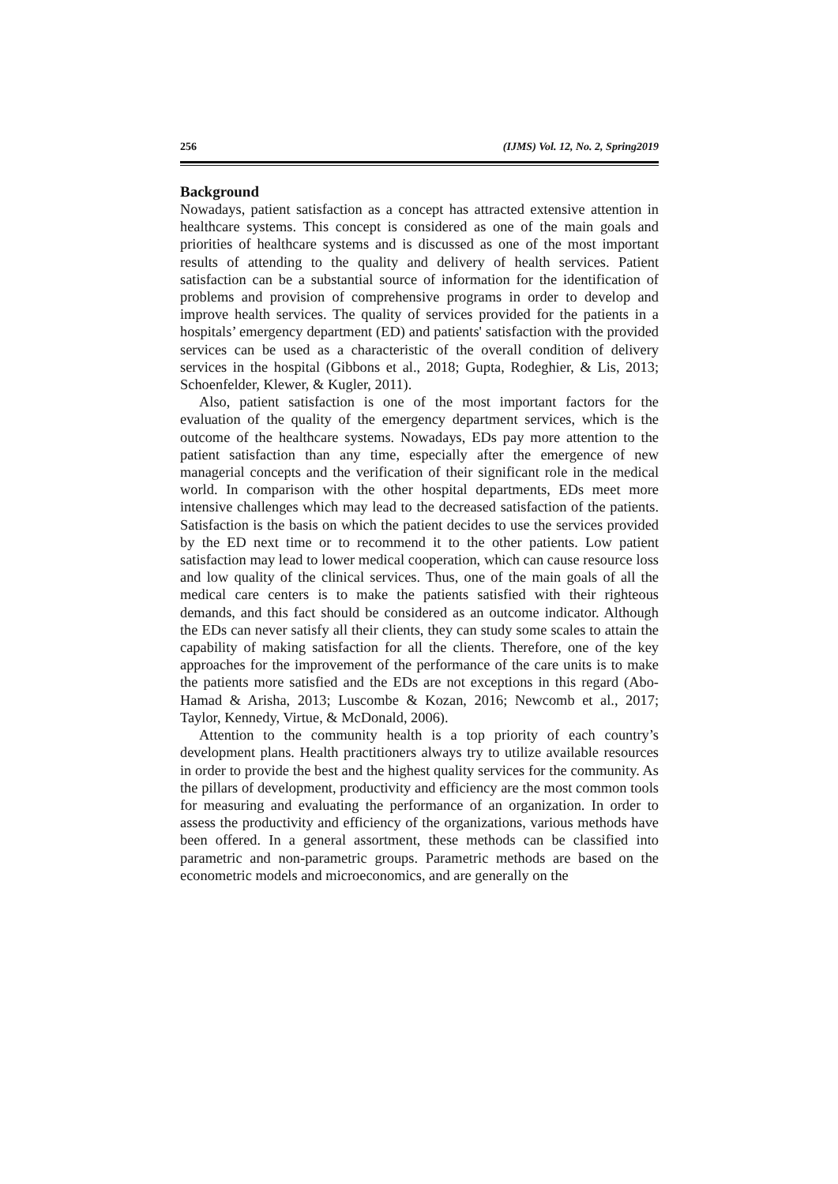256 (IJMS) Vol. 12, No. 2, Spring2019
Background
Nowadays, patient satisfaction as a concept has attracted extensive attention in healthcare systems. This concept is considered as one of the main goals and priorities of healthcare systems and is discussed as one of the most important results of attending to the quality and delivery of health services. Patient satisfaction can be a substantial source of information for the identification of problems and provision of comprehensive programs in order to develop and improve health services. The quality of services provided for the patients in a hospitals’ emergency department (ED) and patients' satisfaction with the provided services can be used as a characteristic of the overall condition of delivery services in the hospital (Gibbons et al., 2018; Gupta, Rodeghier, & Lis, 2013; Schoenfelder, Klewer, & Kugler, 2011).
Also, patient satisfaction is one of the most important factors for the evaluation of the quality of the emergency department services, which is the outcome of the healthcare systems. Nowadays, EDs pay more attention to the patient satisfaction than any time, especially after the emergence of new managerial concepts and the verification of their significant role in the medical world. In comparison with the other hospital departments, EDs meet more intensive challenges which may lead to the decreased satisfaction of the patients. Satisfaction is the basis on which the patient decides to use the services provided by the ED next time or to recommend it to the other patients. Low patient satisfaction may lead to lower medical cooperation, which can cause resource loss and low quality of the clinical services. Thus, one of the main goals of all the medical care centers is to make the patients satisfied with their righteous demands, and this fact should be considered as an outcome indicator. Although the EDs can never satisfy all their clients, they can study some scales to attain the capability of making satisfaction for all the clients. Therefore, one of the key approaches for the improvement of the performance of the care units is to make the patients more satisfied and the EDs are not exceptions in this regard (Abo-Hamad & Arisha, 2013; Luscombe & Kozan, 2016; Newcomb et al., 2017; Taylor, Kennedy, Virtue, & McDonald, 2006).
Attention to the community health is a top priority of each country’s development plans. Health practitioners always try to utilize available resources in order to provide the best and the highest quality services for the community. As the pillars of development, productivity and efficiency are the most common tools for measuring and evaluating the performance of an organization. In order to assess the productivity and efficiency of the organizations, various methods have been offered. In a general assortment, these methods can be classified into parametric and non-parametric groups. Parametric methods are based on the econometric models and microeconomics, and are generally on the